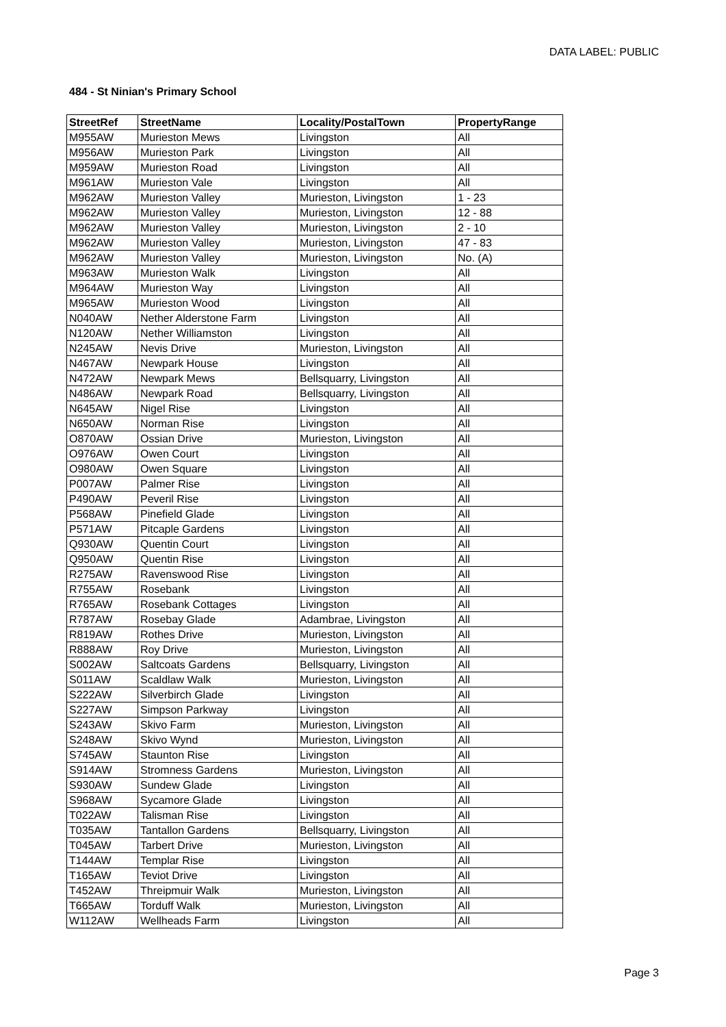DATA LABEL: PUBLIC
484 - St Ninian's Primary School
| StreetRef | StreetName | Locality/PostalTown | PropertyRange |
| --- | --- | --- | --- |
| M955AW | Murieston Mews | Livingston | All |
| M956AW | Murieston Park | Livingston | All |
| M959AW | Murieston Road | Livingston | All |
| M961AW | Murieston Vale | Livingston | All |
| M962AW | Murieston Valley | Murieston, Livingston | 1 - 23 |
| M962AW | Murieston Valley | Murieston, Livingston | 12 - 88 |
| M962AW | Murieston Valley | Murieston, Livingston | 2 - 10 |
| M962AW | Murieston Valley | Murieston, Livingston | 47 - 83 |
| M962AW | Murieston Valley | Murieston, Livingston | No. (A) |
| M963AW | Murieston Walk | Livingston | All |
| M964AW | Murieston Way | Livingston | All |
| M965AW | Murieston Wood | Livingston | All |
| N040AW | Nether Alderstone Farm | Livingston | All |
| N120AW | Nether Williamston | Livingston | All |
| N245AW | Nevis Drive | Murieston, Livingston | All |
| N467AW | Newpark House | Livingston | All |
| N472AW | Newpark Mews | Bellsquarry, Livingston | All |
| N486AW | Newpark Road | Bellsquarry, Livingston | All |
| N645AW | Nigel Rise | Livingston | All |
| N650AW | Norman Rise | Livingston | All |
| O870AW | Ossian Drive | Murieston, Livingston | All |
| O976AW | Owen Court | Livingston | All |
| O980AW | Owen Square | Livingston | All |
| P007AW | Palmer Rise | Livingston | All |
| P490AW | Peveril Rise | Livingston | All |
| P568AW | Pinefield Glade | Livingston | All |
| P571AW | Pitcaple Gardens | Livingston | All |
| Q930AW | Quentin Court | Livingston | All |
| Q950AW | Quentin Rise | Livingston | All |
| R275AW | Ravenswood Rise | Livingston | All |
| R755AW | Rosebank | Livingston | All |
| R765AW | Rosebank Cottages | Livingston | All |
| R787AW | Rosebay Glade | Adambrae, Livingston | All |
| R819AW | Rothes Drive | Murieston, Livingston | All |
| R888AW | Roy Drive | Murieston, Livingston | All |
| S002AW | Saltcoats Gardens | Bellsquarry, Livingston | All |
| S011AW | Scaldlaw Walk | Murieston, Livingston | All |
| S222AW | Silverbirch Glade | Livingston | All |
| S227AW | Simpson Parkway | Livingston | All |
| S243AW | Skivo Farm | Murieston, Livingston | All |
| S248AW | Skivo Wynd | Murieston, Livingston | All |
| S745AW | Staunton Rise | Livingston | All |
| S914AW | Stromness Gardens | Murieston, Livingston | All |
| S930AW | Sundew Glade | Livingston | All |
| S968AW | Sycamore Glade | Livingston | All |
| T022AW | Talisman Rise | Livingston | All |
| T035AW | Tantallon Gardens | Bellsquarry, Livingston | All |
| T045AW | Tarbert Drive | Murieston, Livingston | All |
| T144AW | Templar Rise | Livingston | All |
| T165AW | Teviot Drive | Livingston | All |
| T452AW | Threipmuir Walk | Murieston, Livingston | All |
| T665AW | Torduff Walk | Murieston, Livingston | All |
| W112AW | Wellheads Farm | Livingston | All |
Page 3